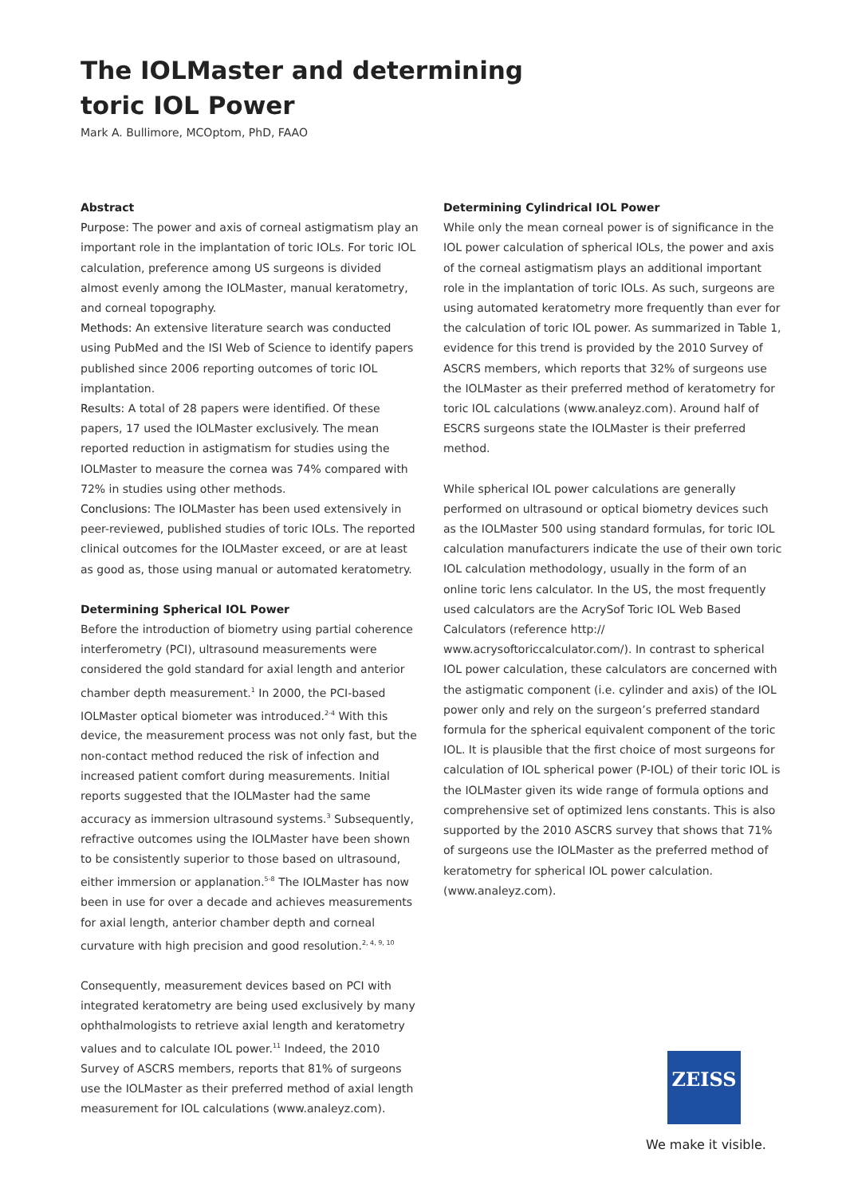The IOLMaster and determining
toric IOL Power
Mark A. Bullimore, MCOptom, PhD, FAAO
Abstract
Purpose: The power and axis of corneal astigmatism play an important role in the implantation of toric IOLs. For toric IOL calculation, preference among US surgeons is divided almost evenly among the IOLMaster, manual keratometry, and corneal topography.
Methods: An extensive literature search was conducted using PubMed and the ISI Web of Science to identify papers published since 2006 reporting outcomes of toric IOL implantation.
Results: A total of 28 papers were identified. Of these papers, 17 used the IOLMaster exclusively. The mean reported reduction in astigmatism for studies using the IOLMaster to measure the cornea was 74% compared with 72% in studies using other methods.
Conclusions: The IOLMaster has been used extensively in peer-reviewed, published studies of toric IOLs. The reported clinical outcomes for the IOLMaster exceed, or are at least as good as, those using manual or automated keratometry.
Determining Spherical IOL Power
Before the introduction of biometry using partial coherence interferometry (PCI), ultrasound measurements were considered the gold standard for axial length and anterior chamber depth measurement.<sup>1</sup> In 2000, the PCI-based IOLMaster optical biometer was introduced.<sup>2-4</sup> With this device, the measurement process was not only fast, but the non-contact method reduced the risk of infection and increased patient comfort during measurements. Initial reports suggested that the IOLMaster had the same accuracy as immersion ultrasound systems.<sup>3</sup> Subsequently, refractive outcomes using the IOLMaster have been shown to be consistently superior to those based on ultrasound, either immersion or applanation.<sup>5-8</sup> The IOLMaster has now been in use for over a decade and achieves measurements for axial length, anterior chamber depth and corneal curvature with high precision and good resolution.<sup>2, 4, 9, 10</sup>
Consequently, measurement devices based on PCI with integrated keratometry are being used exclusively by many ophthalmologists to retrieve axial length and keratometry values and to calculate IOL power.<sup>11</sup> Indeed, the 2010 Survey of ASCRS members, reports that 81% of surgeons use the IOLMaster as their preferred method of axial length measurement for IOL calculations (www.analeyz.com).
Determining Cylindrical IOL Power
While only the mean corneal power is of significance in the IOL power calculation of spherical IOLs, the power and axis of the corneal astigmatism plays an additional important role in the implantation of toric IOLs. As such, surgeons are using automated keratometry more frequently than ever for the calculation of toric IOL power. As summarized in Table 1, evidence for this trend is provided by the 2010 Survey of ASCRS members, which reports that 32% of surgeons use the IOLMaster as their preferred method of keratometry for toric IOL calculations (www.analeyz.com). Around half of ESCRS surgeons state the IOLMaster is their preferred method.
While spherical IOL power calculations are generally performed on ultrasound or optical biometry devices such as the IOLMaster 500 using standard formulas, for toric IOL calculation manufacturers indicate the use of their own toric IOL calculation methodology, usually in the form of an online toric lens calculator. In the US, the most frequently used calculators are the AcrySof Toric IOL Web Based Calculators (reference http:// www.acrysoftoriccalculator.com/). In contrast to spherical IOL power calculation, these calculators are concerned with the astigmatic component (i.e. cylinder and axis) of the IOL power only and rely on the surgeon’s preferred standard formula for the spherical equivalent component of the toric IOL. It is plausible that the first choice of most surgeons for calculation of IOL spherical power (P-IOL) of their toric IOL is the IOLMaster given its wide range of formula options and comprehensive set of optimized lens constants. This is also supported by the 2010 ASCRS survey that shows that 71% of surgeons use the IOLMaster as the preferred method of keratometry for spherical IOL power calculation. (www.analeyz.com).
ZEISS
We make it visible.